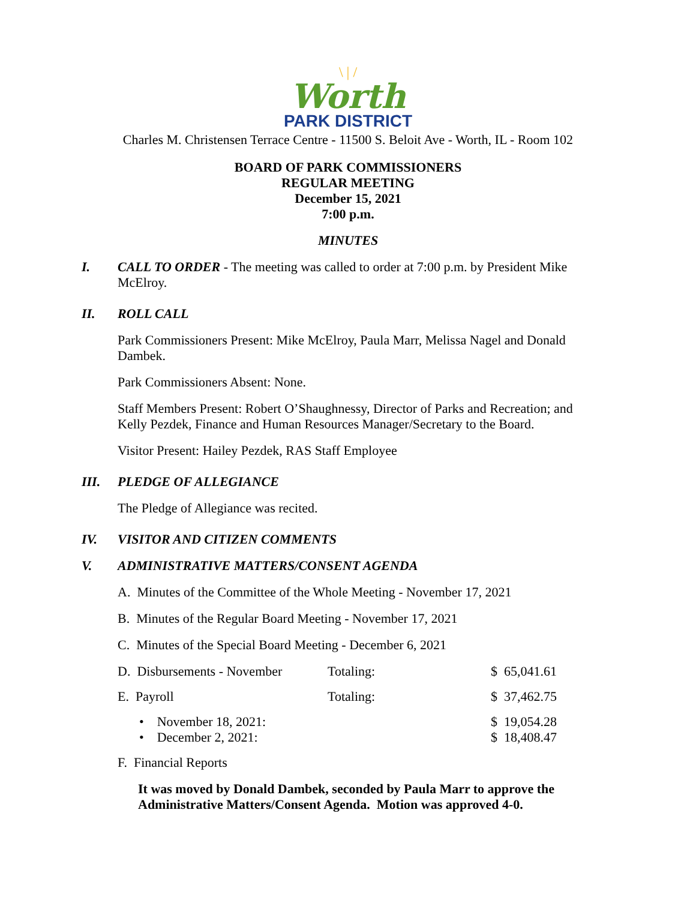\ | /
Worth
PARK DISTRICT
Charles M. Christensen Terrace Centre - 11500 S. Beloit Ave - Worth, IL - Room 102
BOARD OF PARK COMMISSIONERS
REGULAR MEETING
December 15, 2021
7:00 p.m.
MINUTES
I. CALL TO ORDER - The meeting was called to order at 7:00 p.m. by President Mike McElroy.
II. ROLL CALL
Park Commissioners Present: Mike McElroy, Paula Marr, Melissa Nagel and Donald Dambek.
Park Commissioners Absent: None.
Staff Members Present: Robert O’Shaughnessy, Director of Parks and Recreation; and Kelly Pezdek, Finance and Human Resources Manager/Secretary to the Board.
Visitor Present: Hailey Pezdek, RAS Staff Employee
III. PLEDGE OF ALLEGIANCE
The Pledge of Allegiance was recited.
IV. VISITOR AND CITIZEN COMMENTS
V. ADMINISTRATIVE MATTERS/CONSENT AGENDA
A. Minutes of the Committee of the Whole Meeting - November 17, 2021
B. Minutes of the Regular Board Meeting - November 17, 2021
C. Minutes of the Special Board Meeting - December 6, 2021
| D. Disbursements - November | Totaling: | $ 65,041.61 |
| E. Payroll | Totaling: | $ 37,462.75 |
| • November 18, 2021: | | $ 19,054.28 |
| • December 2, 2021: | | $ 18,408.47 |
F. Financial Reports
It was moved by Donald Dambek, seconded by Paula Marr to approve the Administrative Matters/Consent Agenda. Motion was approved 4-0.